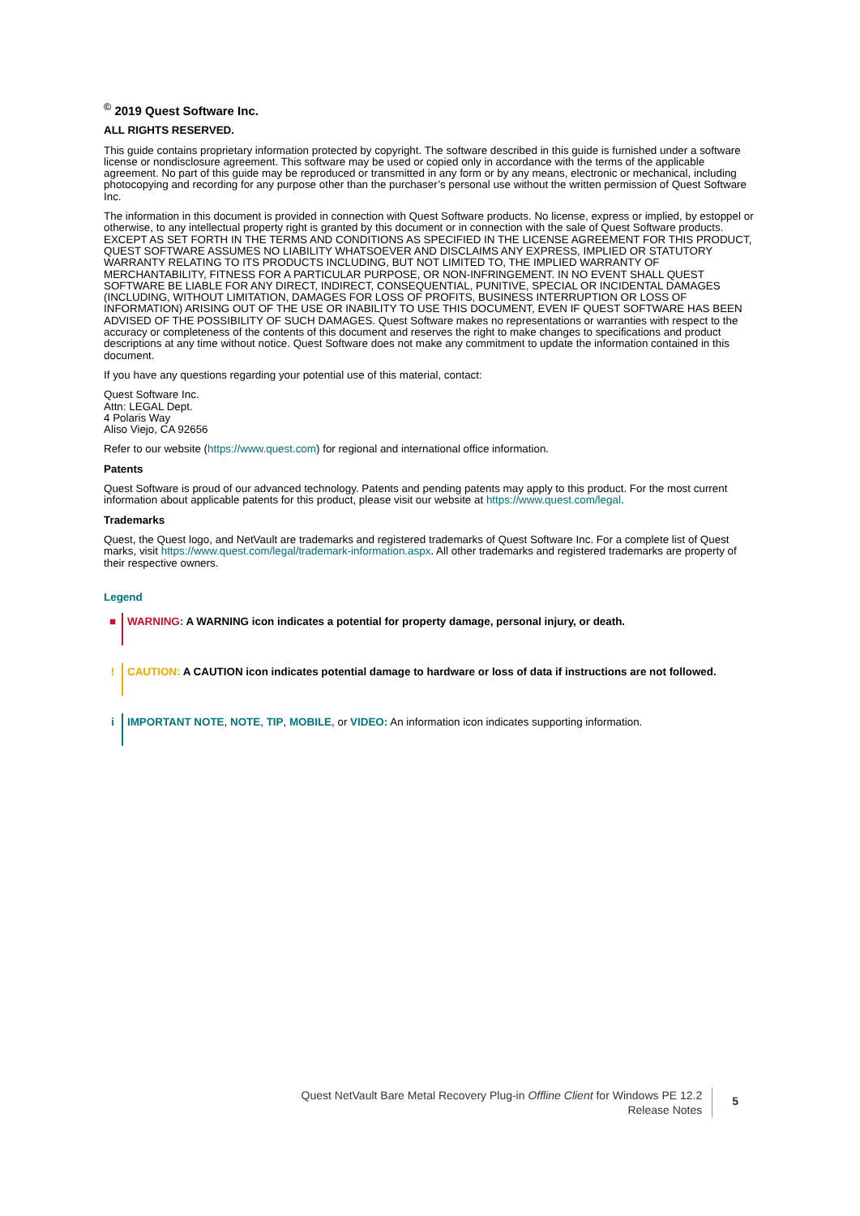<sup>©</sup> 2019 Quest Software Inc.
ALL RIGHTS RESERVED.
This guide contains proprietary information protected by copyright. The software described in this guide is furnished under a software license or nondisclosure agreement. This software may be used or copied only in accordance with the terms of the applicable agreement. No part of this guide may be reproduced or transmitted in any form or by any means, electronic or mechanical, including photocopying and recording for any purpose other than the purchaser’s personal use without the written permission of Quest Software Inc.
The information in this document is provided in connection with Quest Software products. No license, express or implied, by estoppel or otherwise, to any intellectual property right is granted by this document or in connection with the sale of Quest Software products. EXCEPT AS SET FORTH IN THE TERMS AND CONDITIONS AS SPECIFIED IN THE LICENSE AGREEMENT FOR THIS PRODUCT, QUEST SOFTWARE ASSUMES NO LIABILITY WHATSOEVER AND DISCLAIMS ANY EXPRESS, IMPLIED OR STATUTORY WARRANTY RELATING TO ITS PRODUCTS INCLUDING, BUT NOT LIMITED TO, THE IMPLIED WARRANTY OF MERCHANTABILITY, FITNESS FOR A PARTICULAR PURPOSE, OR NON-INFRINGEMENT. IN NO EVENT SHALL QUEST SOFTWARE BE LIABLE FOR ANY DIRECT, INDIRECT, CONSEQUENTIAL, PUNITIVE, SPECIAL OR INCIDENTAL DAMAGES (INCLUDING, WITHOUT LIMITATION, DAMAGES FOR LOSS OF PROFITS, BUSINESS INTERRUPTION OR LOSS OF INFORMATION) ARISING OUT OF THE USE OR INABILITY TO USE THIS DOCUMENT, EVEN IF QUEST SOFTWARE HAS BEEN ADVISED OF THE POSSIBILITY OF SUCH DAMAGES. Quest Software makes no representations or warranties with respect to the accuracy or completeness of the contents of this document and reserves the right to make changes to specifications and product descriptions at any time without notice. Quest Software does not make any commitment to update the information contained in this document.
If you have any questions regarding your potential use of this material, contact:
Quest Software Inc.
Attn: LEGAL Dept.
4 Polaris Way
Aliso Viejo, CA 92656
Refer to our website (https://www.quest.com) for regional and international office information.
Patents
Quest Software is proud of our advanced technology. Patents and pending patents may apply to this product. For the most current information about applicable patents for this product, please visit our website at https://www.quest.com/legal.
Trademarks
Quest, the Quest logo, and NetVault are trademarks and registered trademarks of Quest Software Inc. For a complete list of Quest marks, visit https://www.quest.com/legal/trademark-information.aspx. All other trademarks and registered trademarks are property of their respective owners.
Legend
■ WARNING: A WARNING icon indicates a potential for property damage, personal injury, or death.
! CAUTION: A CAUTION icon indicates potential damage to hardware or loss of data if instructions are not followed.
i IMPORTANT NOTE, NOTE, TIP, MOBILE, or VIDEO: An information icon indicates supporting information.
Quest NetVault Bare Metal Recovery Plug-in Offline Client for Windows PE 12.2
Release Notes
5